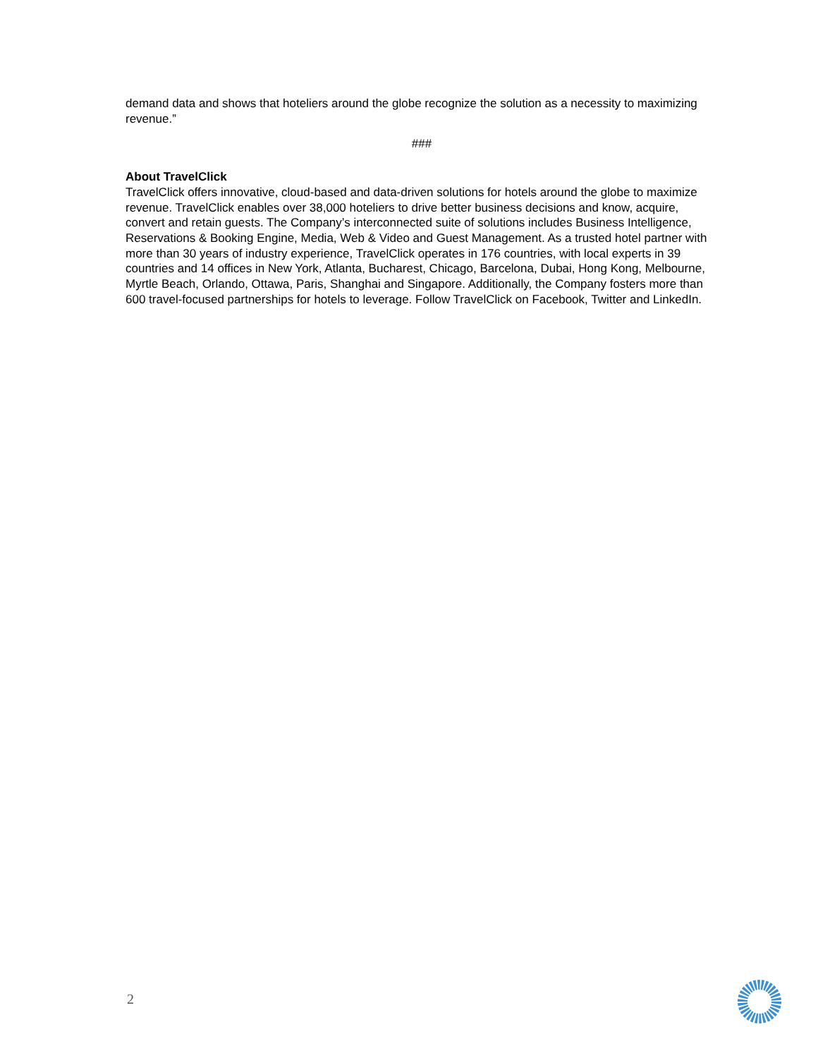demand data and shows that hoteliers around the globe recognize the solution as a necessity to maximizing revenue.”
###
About TravelClick
TravelClick offers innovative, cloud-based and data-driven solutions for hotels around the globe to maximize revenue. TravelClick enables over 38,000 hoteliers to drive better business decisions and know, acquire, convert and retain guests. The Company’s interconnected suite of solutions includes Business Intelligence, Reservations & Booking Engine, Media, Web & Video and Guest Management. As a trusted hotel partner with more than 30 years of industry experience, TravelClick operates in 176 countries, with local experts in 39 countries and 14 offices in New York, Atlanta, Bucharest, Chicago, Barcelona, Dubai, Hong Kong, Melbourne, Myrtle Beach, Orlando, Ottawa, Paris, Shanghai and Singapore. Additionally, the Company fosters more than 600 travel-focused partnerships for hotels to leverage. Follow TravelClick on Facebook, Twitter and LinkedIn.
2